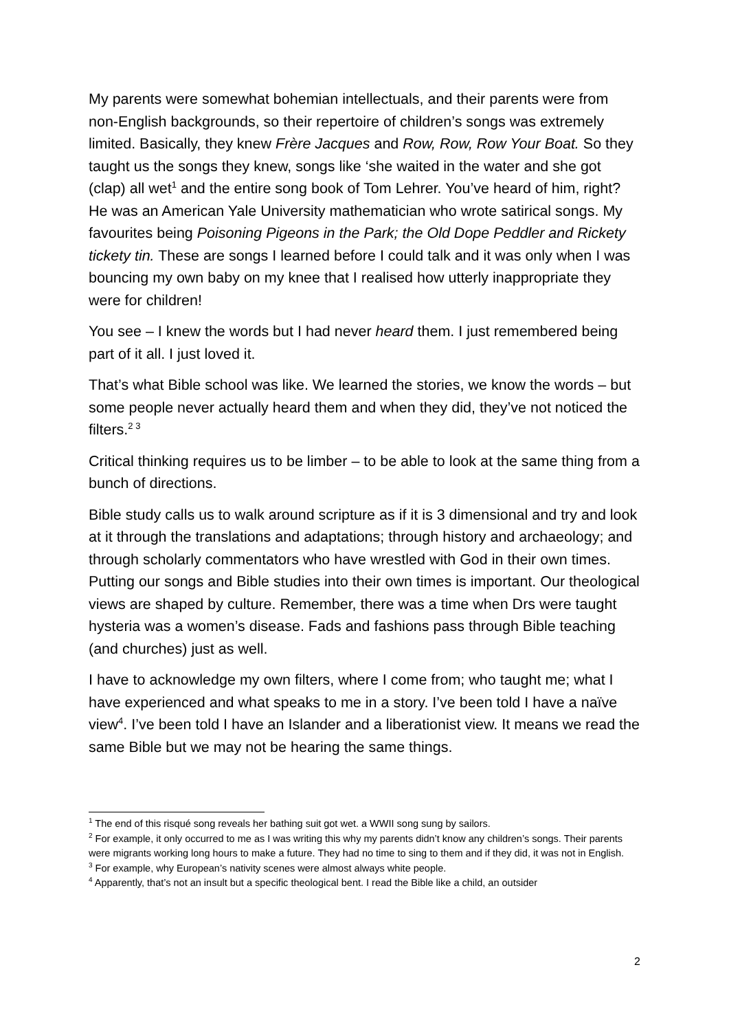My parents were somewhat bohemian intellectuals, and their parents were from non-English backgrounds, so their repertoire of children’s songs was extremely limited. Basically, they knew Frère Jacques and Row, Row, Row Your Boat. So they taught us the songs they knew, songs like ‘she waited in the water and she got (clap) all wet<sup>1</sup> and the entire song book of Tom Lehrer. You’ve heard of him, right? He was an American Yale University mathematician who wrote satirical songs. My favourites being Poisoning Pigeons in the Park; the Old Dope Peddler and Rickety tickety tin. These are songs I learned before I could talk and it was only when I was bouncing my own baby on my knee that I realised how utterly inappropriate they were for children!
You see – I knew the words but I had never heard them. I just remembered being part of it all. I just loved it.
That’s what Bible school was like. We learned the stories, we know the words – but some people never actually heard them and when they did, they’ve not noticed the filters.<sup>2 3</sup>
Critical thinking requires us to be limber – to be able to look at the same thing from a bunch of directions.
Bible study calls us to walk around scripture as if it is 3 dimensional and try and look at it through the translations and adaptations; through history and archaeology; and through scholarly commentators who have wrestled with God in their own times. Putting our songs and Bible studies into their own times is important. Our theological views are shaped by culture. Remember, there was a time when Drs were taught hysteria was a women’s disease. Fads and fashions pass through Bible teaching (and churches) just as well.
I have to acknowledge my own filters, where I come from; who taught me; what I have experienced and what speaks to me in a story. I’ve been told I have a naïve view<sup>4</sup>. I’ve been told I have an Islander and a liberationist view. It means we read the same Bible but we may not be hearing the same things.
<sup>1</sup> The end of this risqué song reveals her bathing suit got wet. a WWII song sung by sailors.
<sup>2</sup> For example, it only occurred to me as I was writing this why my parents didn’t know any children’s songs. Their parents were migrants working long hours to make a future. They had no time to sing to them and if they did, it was not in English.
<sup>3</sup> For example, why European’s nativity scenes were almost always white people.
<sup>4</sup> Apparently, that’s not an insult but a specific theological bent. I read the Bible like a child, an outsider
2